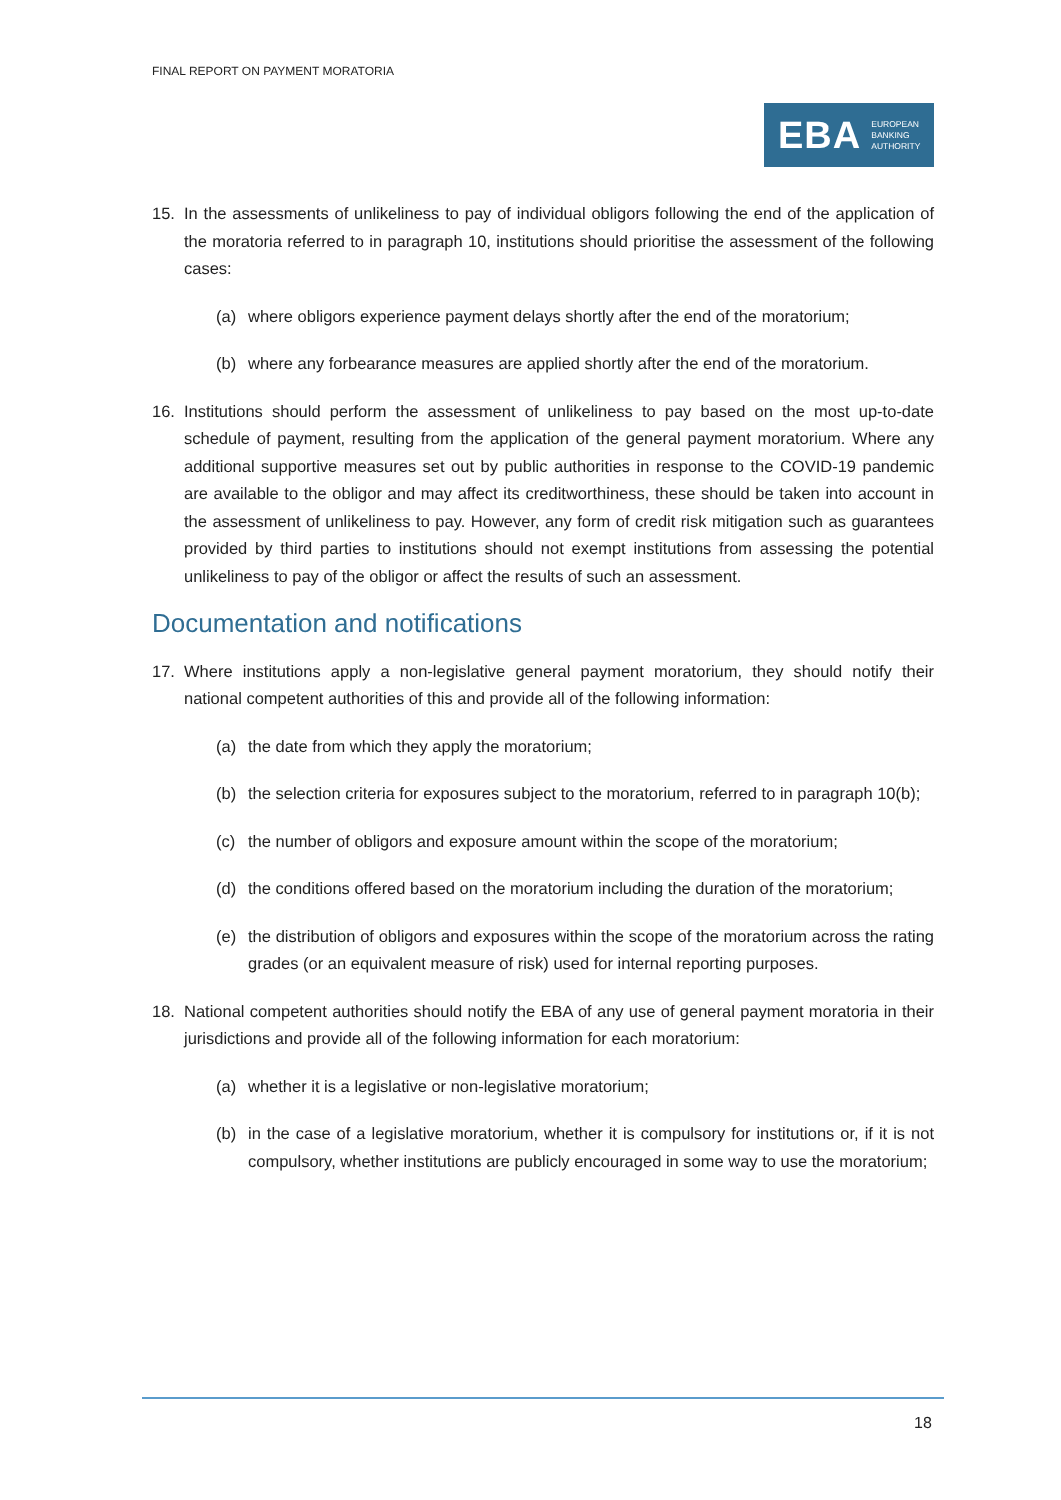FINAL REPORT ON PAYMENT MORATORIA
EBA EUROPEAN
BANKING
AUTHORITY
15. In the assessments of unlikeliness to pay of individual obligors following the end of the application of the moratoria referred to in paragraph 10, institutions should prioritise the assessment of the following cases:
(a) where obligors experience payment delays shortly after the end of the moratorium;
(b) where any forbearance measures are applied shortly after the end of the moratorium.
16. Institutions should perform the assessment of unlikeliness to pay based on the most up-to-date schedule of payment, resulting from the application of the general payment moratorium. Where any additional supportive measures set out by public authorities in response to the COVID-19 pandemic are available to the obligor and may affect its creditworthiness, these should be taken into account in the assessment of unlikeliness to pay. However, any form of credit risk mitigation such as guarantees provided by third parties to institutions should not exempt institutions from assessing the potential unlikeliness to pay of the obligor or affect the results of such an assessment.
Documentation and notifications
17. Where institutions apply a non-legislative general payment moratorium, they should notify their national competent authorities of this and provide all of the following information:
(a) the date from which they apply the moratorium;
(b) the selection criteria for exposures subject to the moratorium, referred to in paragraph 10(b);
(c) the number of obligors and exposure amount within the scope of the moratorium;
(d) the conditions offered based on the moratorium including the duration of the moratorium;
(e) the distribution of obligors and exposures within the scope of the moratorium across the rating grades (or an equivalent measure of risk) used for internal reporting purposes.
18. National competent authorities should notify the EBA of any use of general payment moratoria in their jurisdictions and provide all of the following information for each moratorium:
(a) whether it is a legislative or non-legislative moratorium;
(b) in the case of a legislative moratorium, whether it is compulsory for institutions or, if it is not compulsory, whether institutions are publicly encouraged in some way to use the moratorium;
18